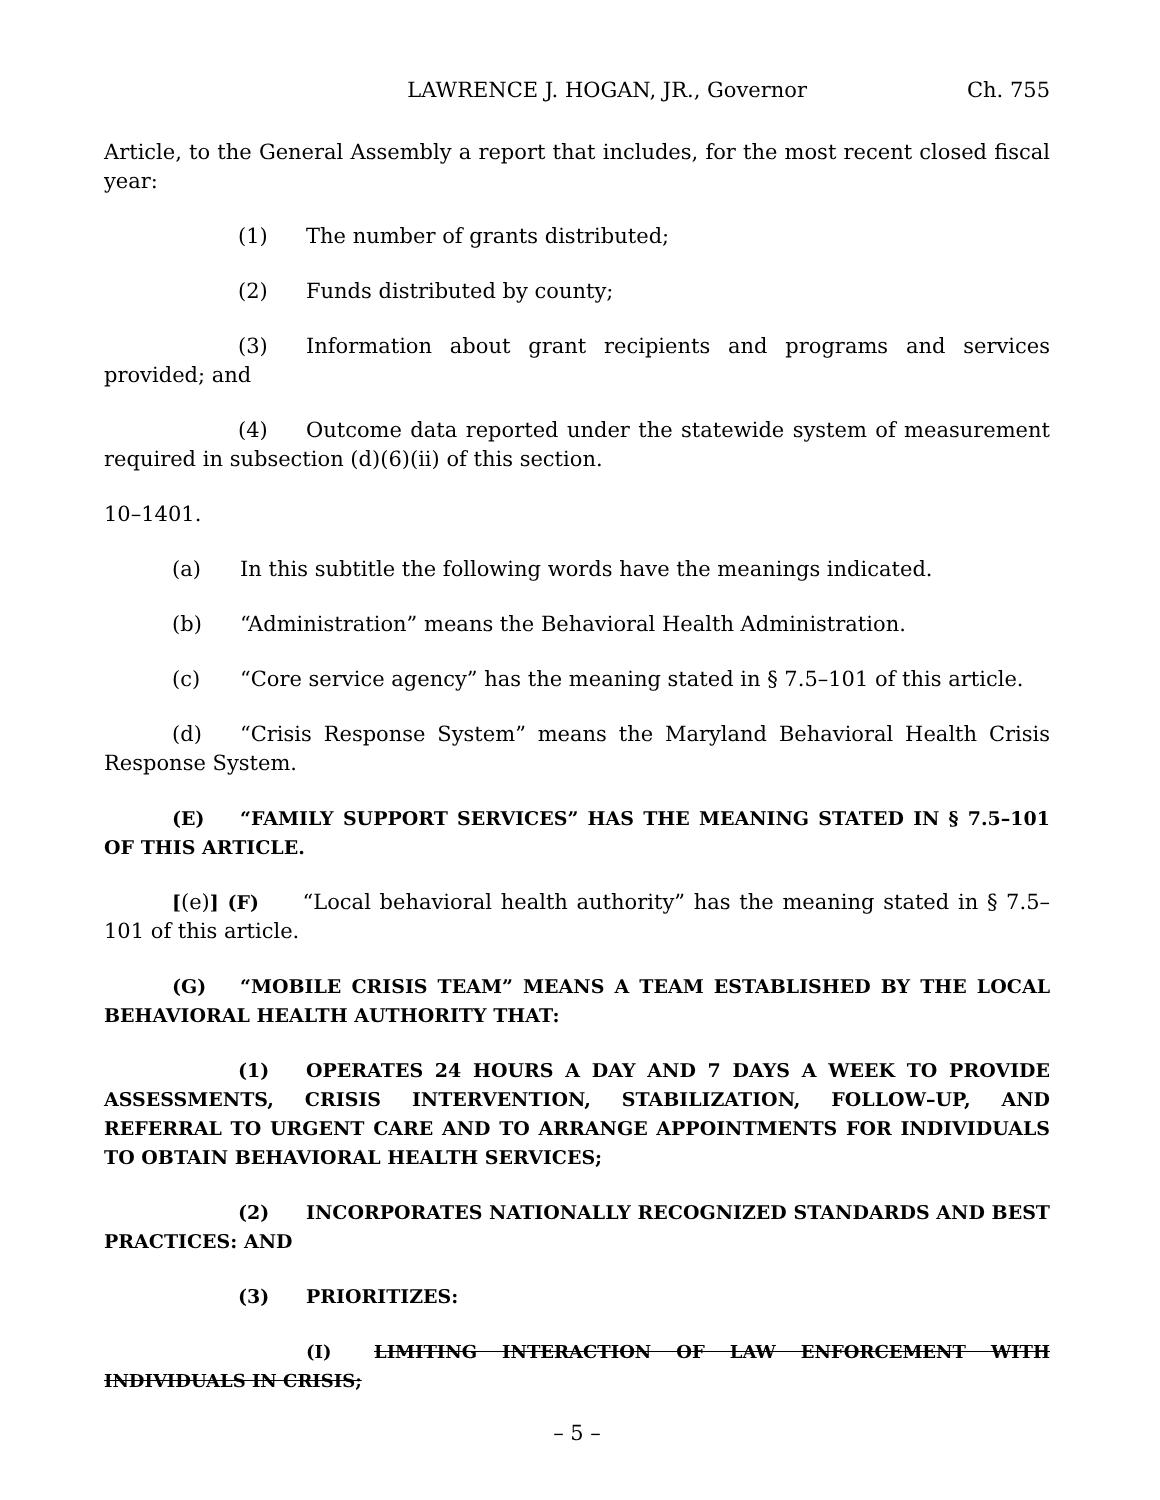LAWRENCE J. HOGAN, JR., Governor Ch. 755
Article, to the General Assembly a report that includes, for the most recent closed fiscal year:
(1) The number of grants distributed;
(2) Funds distributed by county;
(3) Information about grant recipients and programs and services provided; and
(4) Outcome data reported under the statewide system of measurement required in subsection (d)(6)(ii) of this section.
10–1401.
(a) In this subtitle the following words have the meanings indicated.
(b) “Administration” means the Behavioral Health Administration.
(c) “Core service agency” has the meaning stated in § 7.5–101 of this article.
(d) “Crisis Response System” means the Maryland Behavioral Health Crisis Response System.
(E) “FAMILY SUPPORT SERVICES” HAS THE MEANING STATED IN § 7.5–101 OF THIS ARTICLE.
[(e)] (F) “Local behavioral health authority” has the meaning stated in § 7.5–101 of this article.
(G) “MOBILE CRISIS TEAM” MEANS A TEAM ESTABLISHED BY THE LOCAL BEHAVIORAL HEALTH AUTHORITY THAT:
(1) OPERATES 24 HOURS A DAY AND 7 DAYS A WEEK TO PROVIDE ASSESSMENTS, CRISIS INTERVENTION, STABILIZATION, FOLLOW–UP, AND REFERRAL TO URGENT CARE AND TO ARRANGE APPOINTMENTS FOR INDIVIDUALS TO OBTAIN BEHAVIORAL HEALTH SERVICES;
(2) INCORPORATES NATIONALLY RECOGNIZED STANDARDS AND BEST PRACTICES: AND
(3) PRIORITIZES:
(I) LIMITING INTERACTION OF LAW ENFORCEMENT WITH INDIVIDUALS IN CRISIS;
– 5 –